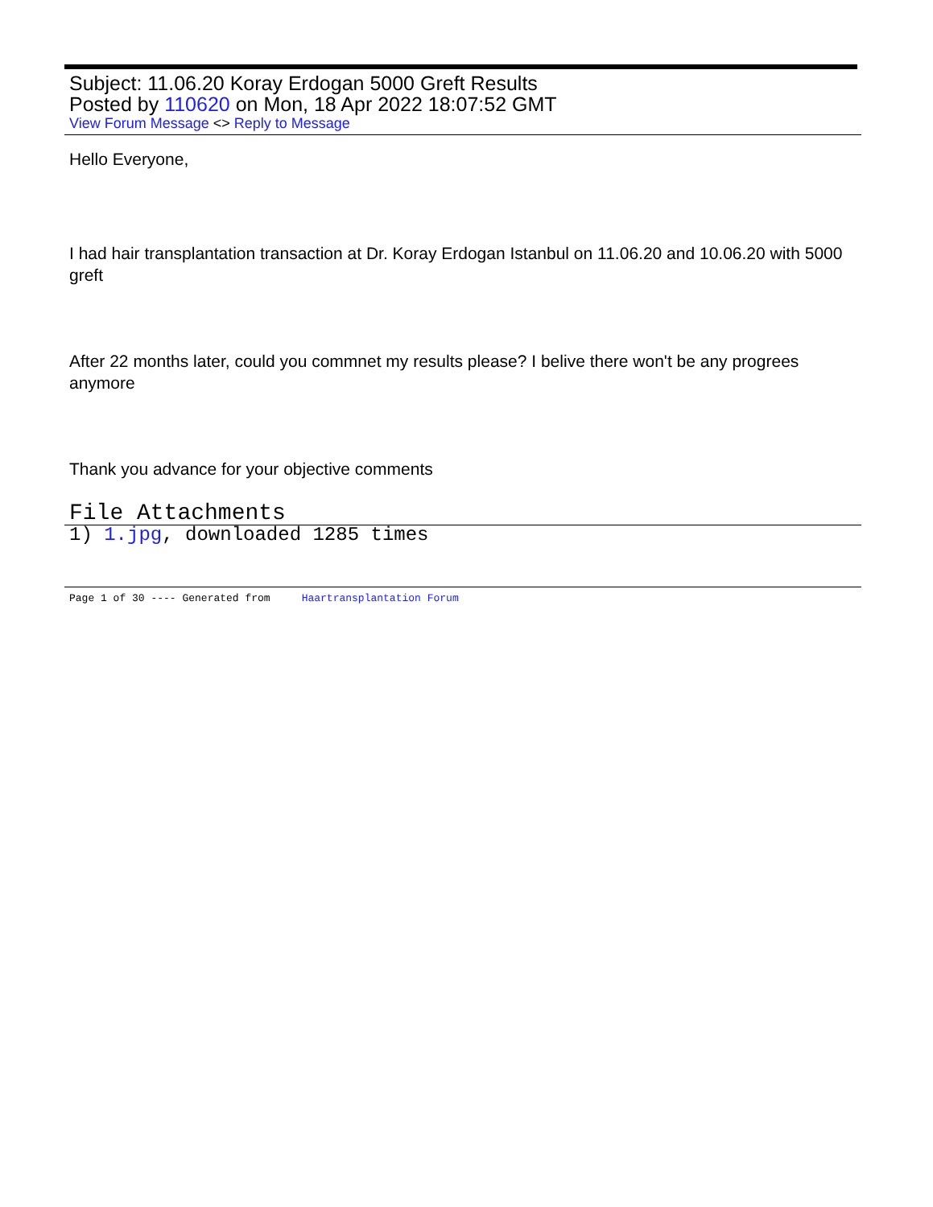Subject: 11.06.20 Koray Erdogan 5000 Greft Results
Posted by 110620 on Mon, 18 Apr 2022 18:07:52 GMT
View Forum Message <> Reply to Message
Hello Everyone,
I had hair transplantation transaction at Dr. Koray Erdogan Istanbul on 11.06.20 and 10.06.20 with 5000 greft
After 22 months later, could you commnet my results please? I belive there won't be any progrees anymore
Thank you advance for your objective comments
File Attachments
1) 1.jpg, downloaded 1285 times
Page 1 of 30 ---- Generated from Haartransplantation Forum